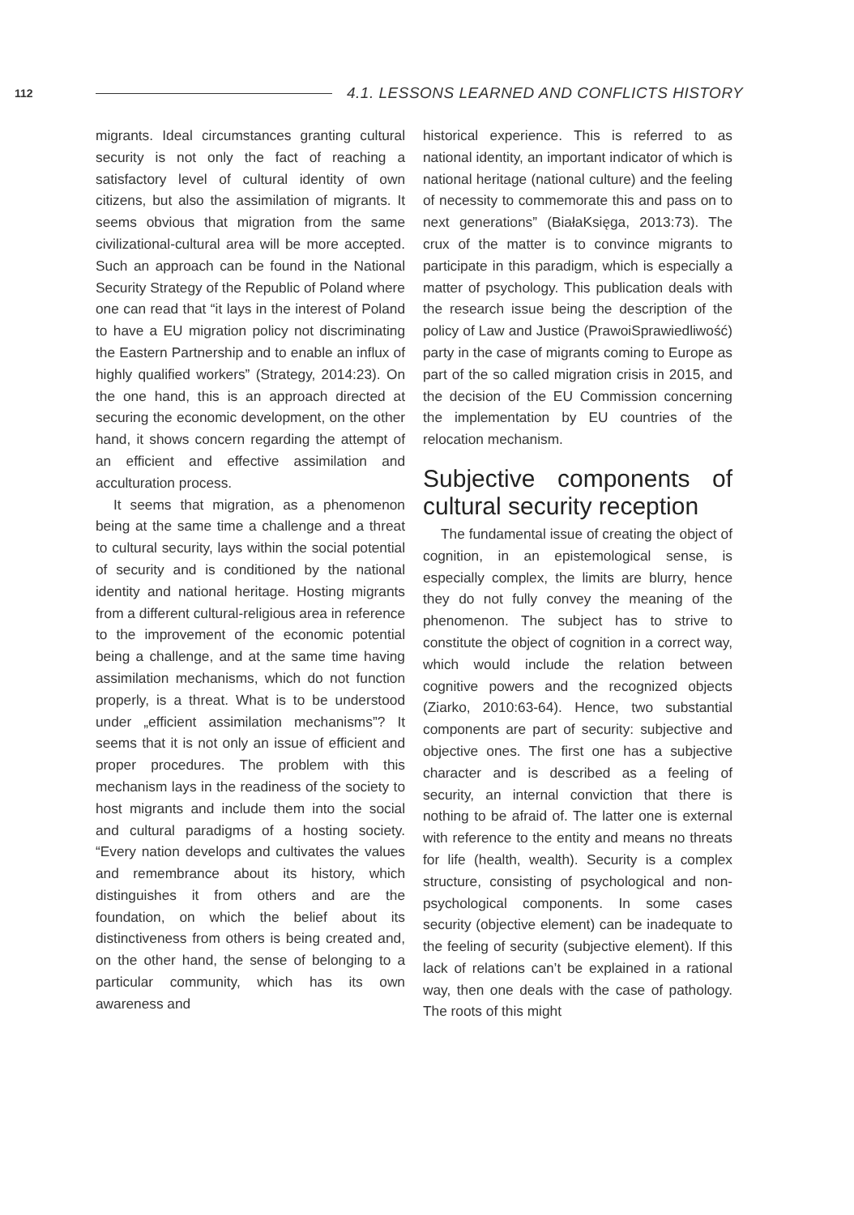112 4.1. LESSONS LEARNED AND CONFLICTS HISTORY
migrants. Ideal circumstances granting cultural security is not only the fact of reaching a satisfactory level of cultural identity of own citizens, but also the assimilation of migrants. It seems obvious that migration from the same civilizational-cultural area will be more accepted. Such an approach can be found in the National Security Strategy of the Republic of Poland where one can read that “it lays in the interest of Poland to have a EU migration policy not discriminating the Eastern Partnership and to enable an influx of highly qualified workers” (Strategy, 2014:23). On the one hand, this is an approach directed at securing the economic development, on the other hand, it shows concern regarding the attempt of an efficient and effective assimilation and acculturation process.
It seems that migration, as a phenomenon being at the same time a challenge and a threat to cultural security, lays within the social potential of security and is conditioned by the national identity and national heritage. Hosting migrants from a different cultural-religious area in reference to the improvement of the economic potential being a challenge, and at the same time having assimilation mechanisms, which do not function properly, is a threat. What is to be understood under „efficient assimilation mechanisms”? It seems that it is not only an issue of efficient and proper procedures. The problem with this mechanism lays in the readiness of the society to host migrants and include them into the social and cultural paradigms of a hosting society. “Every nation develops and cultivates the values and remembrance about its history, which distinguishes it from others and are the foundation, on which the belief about its distinctiveness from others is being created and, on the other hand, the sense of belonging to a particular community, which has its own awareness and
historical experience. This is referred to as national identity, an important indicator of which is national heritage (national culture) and the feeling of necessity to commemorate this and pass on to next generations” (BiałaKsięga, 2013:73). The crux of the matter is to convince migrants to participate in this paradigm, which is especially a matter of psychology. This publication deals with the research issue being the description of the policy of Law and Justice (PrawoiSprawiedliwość) party in the case of migrants coming to Europe as part of the so called migration crisis in 2015, and the decision of the EU Commission concerning the implementation by EU countries of the relocation mechanism.
Subjective components of cultural security reception
The fundamental issue of creating the object of cognition, in an epistemological sense, is especially complex, the limits are blurry, hence they do not fully convey the meaning of the phenomenon. The subject has to strive to constitute the object of cognition in a correct way, which would include the relation between cognitive powers and the recognized objects (Ziarko, 2010:63-64). Hence, two substantial components are part of security: subjective and objective ones. The first one has a subjective character and is described as a feeling of security, an internal conviction that there is nothing to be afraid of. The latter one is external with reference to the entity and means no threats for life (health, wealth). Security is a complex structure, consisting of psychological and non-psychological components. In some cases security (objective element) can be inadequate to the feeling of security (subjective element). If this lack of relations can’t be explained in a rational way, then one deals with the case of pathology. The roots of this might